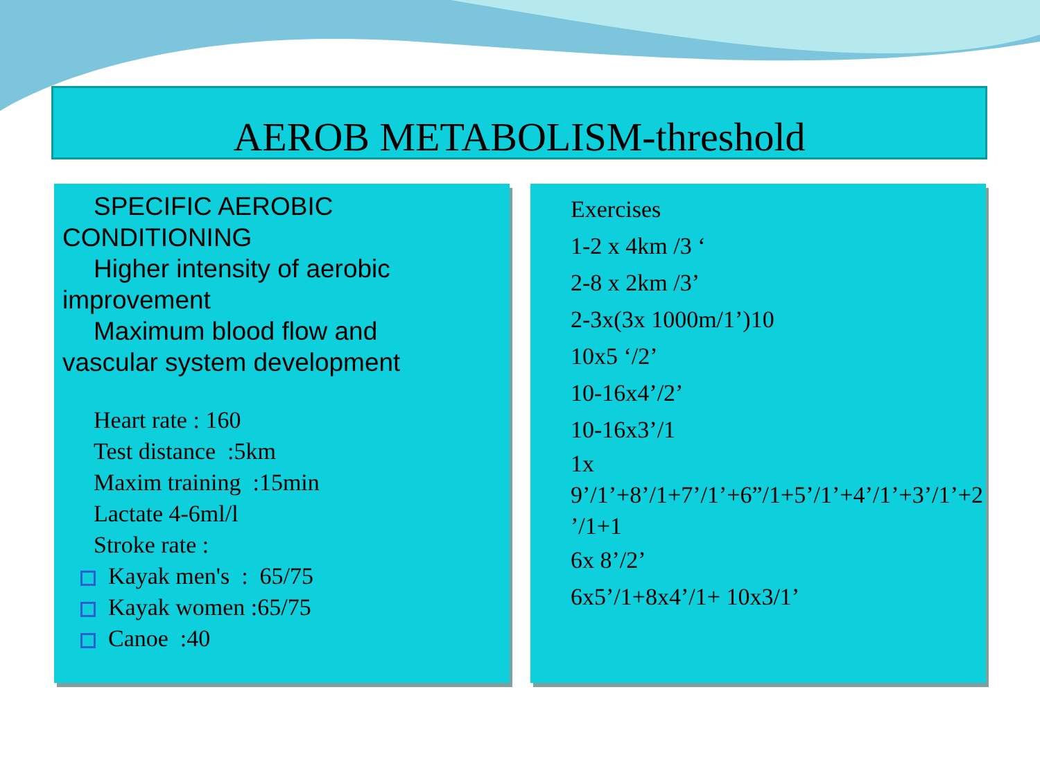AEROB METABOLISM-threshold
SPECIFIC AEROBIC
CONDITIONING
Higher intensity of aerobic
improvement
Maximum blood flow and
vascular system development
Heart rate : 160
Test distance :5km
Maxim training :15min
Lactate 4-6ml/l
Stroke rate :
Kayak men's : 65/75
Kayak women :65/75
Canoe :40
Exercises
1-2 x 4km /3 ‘
2-8 x 2km /3’
2-3x(3x 1000m/1’)10
10x5 ‘/2’
10-16x4’/2’
10-16x3’/1
1x
9’/1’+8’/1+7’/1’+6”/1+5’/1’+4’/1’+3’/1’+2 ’/1+1
6x 8’/2’
6x5’/1+8x4’/1+ 10x3/1’